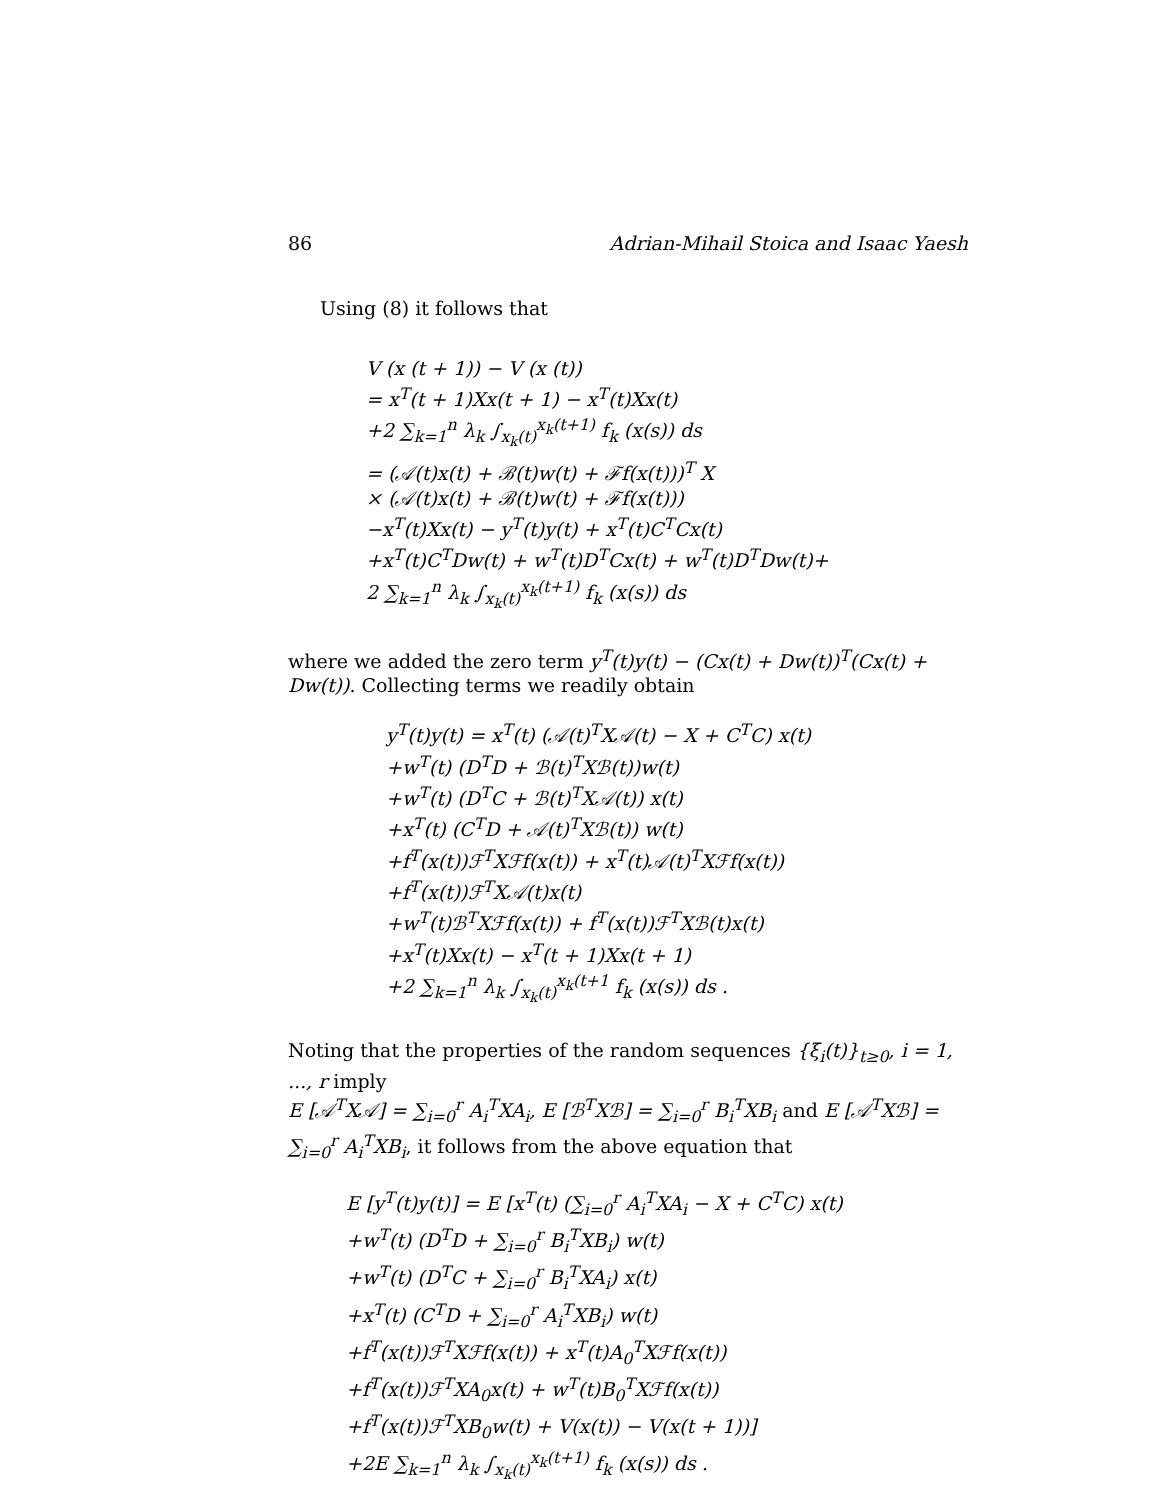86 Adrian-Mihail Stoica and Isaac Yaesh
Using (8) it follows that
V (x (t + 1)) − V (x (t))
= x<sup>T</sup>(t + 1)Xx(t + 1) − x<sup>T</sup>(t)Xx(t)
+2 ∑<sub>k=1</sub><sup>n</sup> λ<sub>k</sub> ∫<sub>x<sub>k</sub>(t)</sub><sup>x<sub>k</sub>(t+1)</sup> f<sub>k</sub> (x(s)) ds
= (𝒜(t)x(t) + ℬ(t)w(t) + ℱf(x(t)))<sup>T</sup> X
× (𝒜(t)x(t) + ℬ(t)w(t) + ℱf(x(t)))
−x<sup>T</sup>(t)Xx(t) − y<sup>T</sup>(t)y(t) + x<sup>T</sup>(t)C<sup>T</sup>Cx(t)
+x<sup>T</sup>(t)C<sup>T</sup>Dw(t) + w<sup>T</sup>(t)D<sup>T</sup>Cx(t) + w<sup>T</sup>(t)D<sup>T</sup>Dw(t)+
2 ∑<sub>k=1</sub><sup>n</sup> λ<sub>k</sub> ∫<sub>x<sub>k</sub>(t)</sub><sup>x<sub>k</sub>(t+1)</sup> f<sub>k</sub> (x(s)) ds
where we added the zero term y<sup>T</sup>(t)y(t) − (Cx(t) + Dw(t))<sup>T</sup>(Cx(t) + Dw(t)). Collecting terms we readily obtain
y<sup>T</sup>(t)y(t) = x<sup>T</sup>(t) (𝒜(t)<sup>T</sup>X𝒜(t) − X + C<sup>T</sup>C) x(t)
+w<sup>T</sup>(t) (D<sup>T</sup>D + ℬ(t)<sup>T</sup>Xℬ(t))w(t)
+w<sup>T</sup>(t) (D<sup>T</sup>C + ℬ(t)<sup>T</sup>X𝒜(t)) x(t)
+x<sup>T</sup>(t) (C<sup>T</sup>D + 𝒜(t)<sup>T</sup>Xℬ(t)) w(t)
+f<sup>T</sup>(x(t))ℱ<sup>T</sup>Xℱf(x(t)) + x<sup>T</sup>(t)𝒜(t)<sup>T</sup>Xℱf(x(t))
+f<sup>T</sup>(x(t))ℱ<sup>T</sup>X𝒜(t)x(t)
+w<sup>T</sup>(t)ℬ<sup>T</sup>Xℱf(x(t)) + f<sup>T</sup>(x(t))ℱ<sup>T</sup>Xℬ(t)x(t)
+x<sup>T</sup>(t)Xx(t) − x<sup>T</sup>(t + 1)Xx(t + 1)
+2 ∑<sub>k=1</sub><sup>n</sup> λ<sub>k</sub> ∫<sub>x<sub>k</sub>(t)</sub><sup>x<sub>k</sub>(t+1</sup> f<sub>k</sub> (x(s)) ds .
Noting that the properties of the random sequences {ξ<sub>i</sub>(t)}<sub>t≥0</sub>, i = 1, ..., r imply
E [𝒜<sup>T</sup>X𝒜] = ∑<sub>i=0</sub><sup>r</sup> A<sub>i</sub><sup>T</sup>XA<sub>i</sub>, E [ℬ<sup>T</sup>Xℬ] = ∑<sub>i=0</sub><sup>r</sup> B<sub>i</sub><sup>T</sup>XB<sub>i</sub> and E [𝒜<sup>T</sup>Xℬ] = ∑<sub>i=0</sub><sup>r</sup> A<sub>i</sub><sup>T</sup>XB<sub>i</sub>, it follows from the above equation that
E [y<sup>T</sup>(t)y(t)] = E [x<sup>T</sup>(t) (∑<sub>i=0</sub><sup>r</sup> A<sub>i</sub><sup>T</sup>XA<sub>i</sub> − X + C<sup>T</sup>C) x(t)
+w<sup>T</sup>(t) (D<sup>T</sup>D + ∑<sub>i=0</sub><sup>r</sup> B<sub>i</sub><sup>T</sup>XB<sub>i</sub>) w(t)
+w<sup>T</sup>(t) (D<sup>T</sup>C + ∑<sub>i=0</sub><sup>r</sup> B<sub>i</sub><sup>T</sup>XA<sub>i</sub>) x(t)
+x<sup>T</sup>(t) (C<sup>T</sup>D + ∑<sub>i=0</sub><sup>r</sup> A<sub>i</sub><sup>T</sup>XB<sub>i</sub>) w(t)
+f<sup>T</sup>(x(t))ℱ<sup>T</sup>Xℱf(x(t)) + x<sup>T</sup>(t)A<sub>0</sub><sup>T</sup>Xℱf(x(t))
+f<sup>T</sup>(x(t))ℱ<sup>T</sup>XA<sub>0</sub>x(t) + w<sup>T</sup>(t)B<sub>0</sub><sup>T</sup>Xℱf(x(t))
+f<sup>T</sup>(x(t))ℱ<sup>T</sup>XB<sub>0</sub>w(t) + V(x(t)) − V(x(t + 1))]
+2E ∑<sub>k=1</sub><sup>n</sup> λ<sub>k</sub> ∫<sub>x<sub>k</sub>(t)</sub><sup>x<sub>k</sub>(t+1)</sup> f<sub>k</sub> (x(s)) ds .